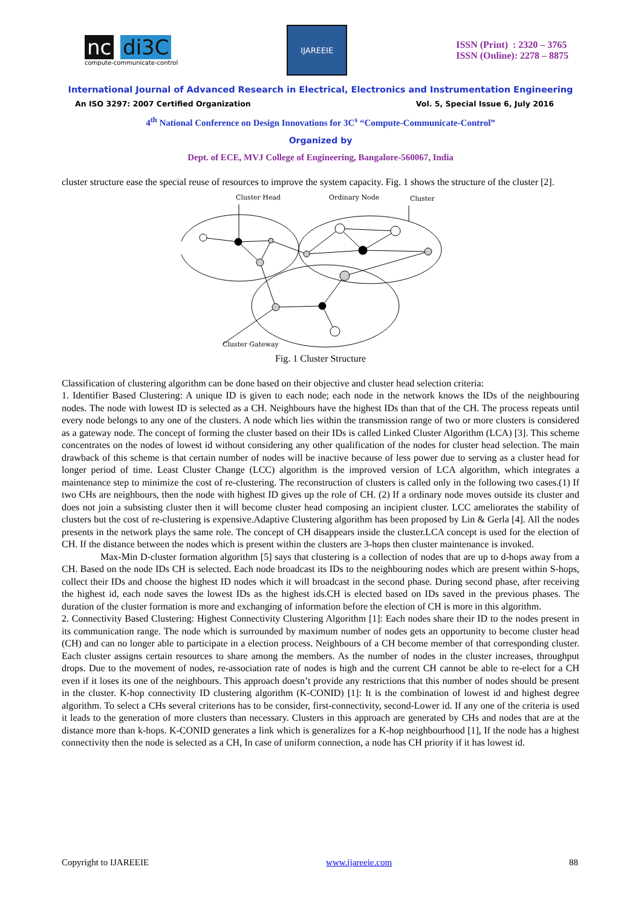nc di3C
compute-communicate-control
IJAREEIE
ISSN (Print) : 2320 – 3765
ISSN (Online): 2278 – 8875
International Journal of Advanced Research in Electrical, Electronics and Instrumentation Engineering
An ISO 3297: 2007 Certified Organization Vol. 5, Special Issue 6, July 2016
4<sup>th</sup> National Conference on Design Innovations for 3C<sup>s</sup> “Compute-Communicate-Control”
Organized by
Dept. of ECE, MVJ College of Engineering, Bangalore-560067, India
cluster structure ease the special reuse of resources to improve the system capacity. Fig. 1 shows the structure of the cluster [2].
Cluster Head
Ordinary Node
Cluster
Cluster Gateway
Fig. 1 Cluster Structure
Classification of clustering algorithm can be done based on their objective and cluster head selection criteria:
1. Identifier Based Clustering: A unique ID is given to each node; each node in the network knows the IDs of the neighbouring nodes. The node with lowest ID is selected as a CH. Neighbours have the highest IDs than that of the CH. The process repeats until every node belongs to any one of the clusters. A node which lies within the transmission range of two or more clusters is considered as a gateway node. The concept of forming the cluster based on their IDs is called Linked Cluster Algorithm (LCA) [3]. This scheme concentrates on the nodes of lowest id without considering any other qualification of the nodes for cluster head selection. The main drawback of this scheme is that certain number of nodes will be inactive because of less power due to serving as a cluster head for longer period of time. Least Cluster Change (LCC) algorithm is the improved version of LCA algorithm, which integrates a maintenance step to minimize the cost of re-clustering. The reconstruction of clusters is called only in the following two cases.(1) If two CHs are neighbours, then the node with highest ID gives up the role of CH. (2) If a ordinary node moves outside its cluster and does not join a subsisting cluster then it will become cluster head composing an incipient cluster. LCC ameliorates the stability of clusters but the cost of re-clustering is expensive.Adaptive Clustering algorithm has been proposed by Lin & Gerla [4]. All the nodes presents in the network plays the same role. The concept of CH disappears inside the cluster.LCA concept is used for the election of CH. If the distance between the nodes which is present within the clusters are 3-hops then cluster maintenance is invoked.
Max-Min D-cluster formation algorithm [5] says that clustering is a collection of nodes that are up to d-hops away from a CH. Based on the node IDs CH is selected. Each node broadcast its IDs to the neighbouring nodes which are present within S-hops, collect their IDs and choose the highest ID nodes which it will broadcast in the second phase. During second phase, after receiving the highest id, each node saves the lowest IDs as the highest ids.CH is elected based on IDs saved in the previous phases. The duration of the cluster formation is more and exchanging of information before the election of CH is more in this algorithm.
2. Connectivity Based Clustering: Highest Connectivity Clustering Algorithm [1]: Each nodes share their ID to the nodes present in its communication range. The node which is surrounded by maximum number of nodes gets an opportunity to become cluster head (CH) and can no longer able to participate in a election process. Neighbours of a CH become member of that corresponding cluster. Each cluster assigns certain resources to share among the members. As the number of nodes in the cluster increases, throughput drops. Due to the movement of nodes, re-association rate of nodes is high and the current CH cannot be able to re-elect for a CH even if it loses its one of the neighbours. This approach doesn’t provide any restrictions that this number of nodes should be present in the cluster. K-hop connectivity ID clustering algorithm (K-CONID) [1]: It is the combination of lowest id and highest degree algorithm. To select a CHs several criterions has to be consider, first-connectivity, second-Lower id. If any one of the criteria is used it leads to the generation of more clusters than necessary. Clusters in this approach are generated by CHs and nodes that are at the distance more than k-hops. K-CONID generates a link which is generalizes for a K-hop neighbourhood [1], If the node has a highest connectivity then the node is selected as a CH, In case of uniform connection, a node has CH priority if it has lowest id.
Copyright to IJAREEIE www.ijareeie.com 88